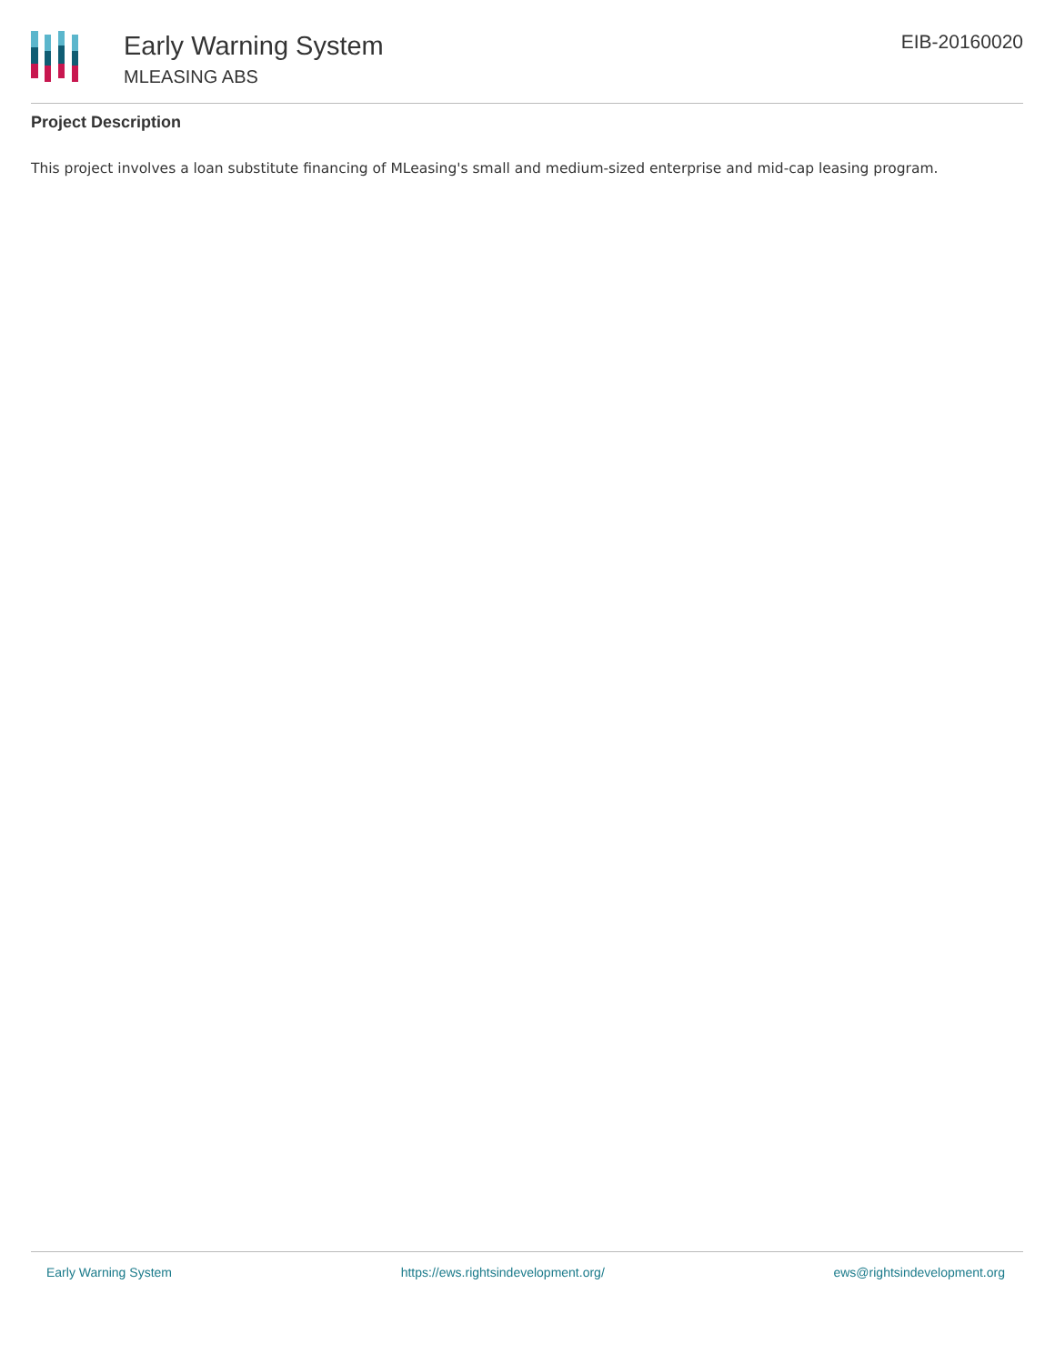Early Warning System
MLEASING ABS
EIB-20160020
Project Description
This project involves a loan substitute financing of MLeasing's small and medium-sized enterprise and mid-cap leasing program.
Early Warning System https://ews.rightsindevelopment.org/ ews@rightsindevelopment.org